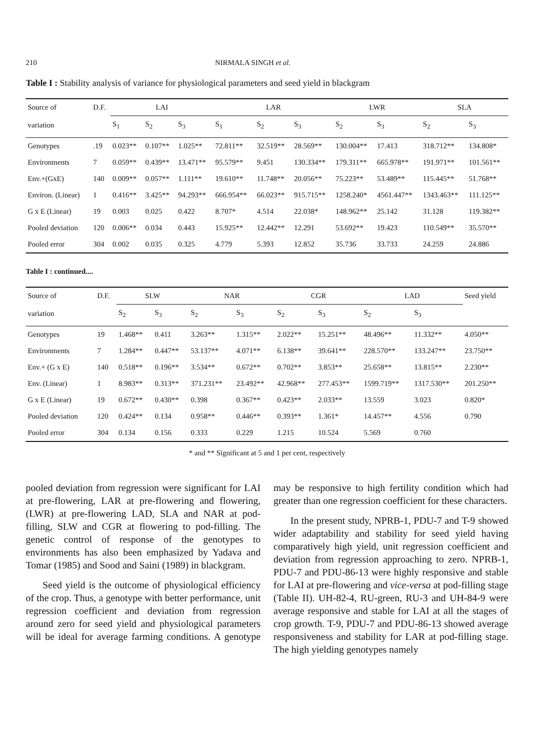210 NIRMALA SINGH et al.
Table I : Stability analysis of variance for physiological parameters and seed yield in blackgram
| Source of | D.F. | LAI | | | LAR | | | LWR | | SLA | |
| --- | --- | --- | --- | --- | --- | --- | --- | --- | --- | --- | --- |
| variation | | S<sub>1</sub> | S<sub>2</sub> | S<sub>3</sub> | S<sub>1</sub> | S<sub>2</sub> | S<sub>3</sub> | S<sub>2</sub> | S<sub>3</sub> | S<sub>2</sub> | S<sub>3</sub> |
| Genotypes | .19 | 0.023** | 0.107** | 1.025** | 72.811** | 32.519** | 28.569** | 130.004** | 17.413 | 318.712** | 134.808* |
| Environments | 7 | 0.059** | 0.439** | 13.471** | 95.579** | 9.451 | 130.334** | 179.311** | 665.978** | 191.971** | 101.561** |
| Env.+(GxE) | 140 | 0.009** | 0.057** | 1.111** | 19.610** | 11.748** | 20.056** | 75.223** | 53.489** | 115.445** | 51.768** |
| Environ. (Linear) | 1 | 0.416** | 3.425** | 94.293** | 666.954** | 66.023** | 915.715** | 1258.240* | 4561.447** | 1343.463** | 111.125** |
| G x E (Linear) | 19 | 0.003 | 0.025 | 0.422 | 8.707* | 4.514 | 22.038* | 148.962** | 25.142 | 31.128 | 119.382** |
| Pooled deviation | 120 | 0.006** | 0.034 | 0.443 | 15.925** | 12.442** | 12.291 | 53.692** | 19.423 | 110.549** | 35.570** |
| Pooled error | 304 | 0.002 | 0.035 | 0.325 | 4.779 | 5.393 | 12.852 | 35.736 | 33.733 | 24.259 | 24.886 |
Table I : continued....
| Source of | D.F. | SLW | | NAR | | CGR | | LAD | | Seed yield |
| --- | --- | --- | --- | --- | --- | --- | --- | --- | --- | --- |
| variation | | S<sub>2</sub> | S<sub>3</sub> | S<sub>2</sub> | S<sub>3</sub> | S<sub>2</sub> | S<sub>3</sub> | S<sub>2</sub> | S<sub>3</sub> | |
| Genotypes | 19 | 1.468** | 0.411 | 3.263** | 1.315** | 2.022** | 15.251** | 48.496** | 11.332** | 4.050** |
| Environments | 7 | 1.284** | 0.447** | 53.137** | 4.071** | 6.138** | 39.641** | 228.570** | 133.247** | 23.750** |
| Env.+ (G x E) | 140 | 0.518** | 0.196** | 3.534** | 0.672** | 0.702** | 3.853** | 25.658** | 13.815** | 2.230** |
| Env. (Linear) | 1 | 8.983** | 0.313** | 371.231** | 23.492** | 42.968** | 277.453** | 1599.719** | 1317.530** | 201.250** |
| G x E (Linear) | 19 | 0.672** | 0.430** | 0.398 | 0.367** | 0.423** | 2.033** | 13.559 | 3.023 | 0.820* |
| Pooled deviation | 120 | 0.424** | 0.134 | 0.958** | 0.446** | 0.393** | 1.361* | 14.457** | 4.556 | 0.790 |
| Pooled error | 304 | 0.134 | 0.156 | 0.333 | 0.229 | 1.215 | 10.524 | 5.569 | 0.760 | |
* and ** Significant at 5 and 1 per cent, respectively
pooled deviation from regression were significant for LAI at pre-flowering, LAR at pre-flowering and flowering, (LWR) at pre-flowering LAD, SLA and NAR at pod-filling, SLW and CGR at flowering to pod-filling. The genetic control of response of the genotypes to environments has also been emphasized by Yadava and Tomar (1985) and Sood and Saini (1989) in blackgram.
Seed yield is the outcome of physiological efficiency of the crop. Thus, a genotype with better performance, unit regression coefficient and deviation from regression around zero for seed yield and physiological parameters will be ideal for average farming conditions. A genotype may be responsive to high fertility condition which had greater than one regression coefficient for these characters.
In the present study, NPRB-1, PDU-7 and T-9 showed wider adaptability and stability for seed yield having comparatively high yield, unit regression coefficient and deviation from regression approaching to zero. NPRB-1, PDU-7 and PDU-86-13 were highly responsive and stable for LAI at pre-flowering and vice-versa at pod-filling stage (Table II). UH-82-4, RU-green, RU-3 and UH-84-9 were average responsive and stable for LAI at all the stages of crop growth. T-9, PDU-7 and PDU-86-13 showed average responsiveness and stability for LAR at pod-filling stage. The high yielding genotypes namely